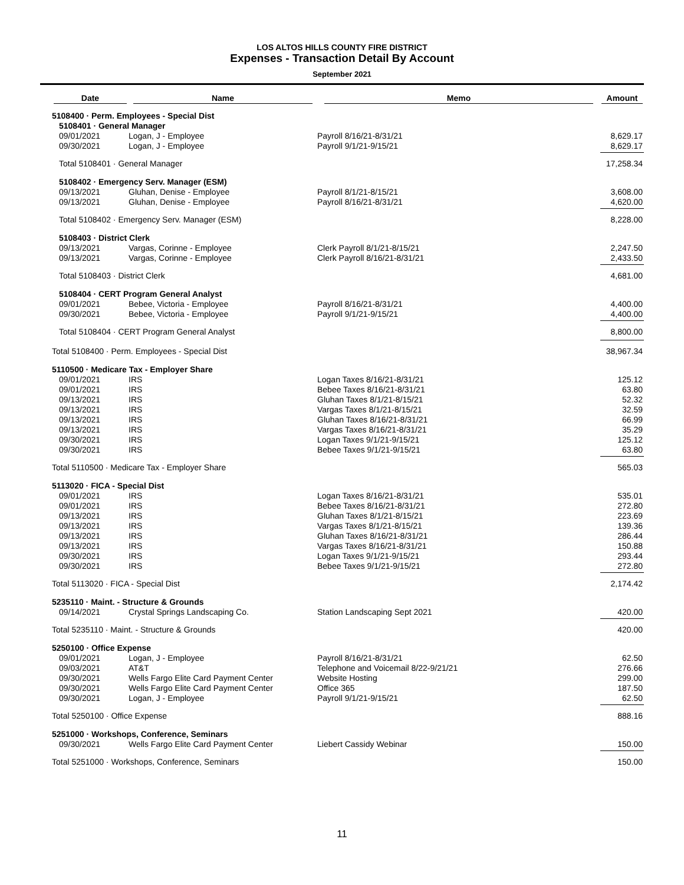LOS ALTOS HILLS COUNTY FIRE DISTRICT
Expenses - Transaction Detail By Account
September 2021
| Date | Name | Memo | Amount |
| --- | --- | --- | --- |
| 5108400 · Perm. Employees - Special Dist | | | |
| 5108401 · General Manager | | | |
| 09/01/2021 | Logan, J - Employee | Payroll 8/16/21-8/31/21 | 8,629.17 |
| 09/30/2021 | Logan, J - Employee | Payroll 9/1/21-9/15/21 | 8,629.17 |
| Total 5108401 · General Manager | | | 17,258.34 |
| 5108402 · Emergency Serv. Manager (ESM) | | | |
| 09/13/2021 | Gluhan, Denise - Employee | Payroll 8/1/21-8/15/21 | 3,608.00 |
| 09/13/2021 | Gluhan, Denise - Employee | Payroll 8/16/21-8/31/21 | 4,620.00 |
| Total 5108402 · Emergency Serv. Manager (ESM) | | | 8,228.00 |
| 5108403 · District Clerk | | | |
| 09/13/2021 | Vargas, Corinne - Employee | Clerk Payroll 8/1/21-8/15/21 | 2,247.50 |
| 09/13/2021 | Vargas, Corinne - Employee | Clerk Payroll 8/16/21-8/31/21 | 2,433.50 |
| Total 5108403 · District Clerk | | | 4,681.00 |
| 5108404 · CERT Program General Analyst | | | |
| 09/01/2021 | Bebee, Victoria - Employee | Payroll 8/16/21-8/31/21 | 4,400.00 |
| 09/30/2021 | Bebee, Victoria - Employee | Payroll 9/1/21-9/15/21 | 4,400.00 |
| Total 5108404 · CERT Program General Analyst | | | 8,800.00 |
| Total 5108400 · Perm. Employees - Special Dist | | | 38,967.34 |
| 5110500 · Medicare Tax - Employer Share | | | |
| 09/01/2021 | IRS | Logan Taxes 8/16/21-8/31/21 | 125.12 |
| 09/01/2021 | IRS | Bebee Taxes 8/16/21-8/31/21 | 63.80 |
| 09/13/2021 | IRS | Gluhan Taxes 8/1/21-8/15/21 | 52.32 |
| 09/13/2021 | IRS | Vargas Taxes 8/1/21-8/15/21 | 32.59 |
| 09/13/2021 | IRS | Gluhan Taxes 8/16/21-8/31/21 | 66.99 |
| 09/13/2021 | IRS | Vargas Taxes 8/16/21-8/31/21 | 35.29 |
| 09/30/2021 | IRS | Logan Taxes 9/1/21-9/15/21 | 125.12 |
| 09/30/2021 | IRS | Bebee Taxes 9/1/21-9/15/21 | 63.80 |
| Total 5110500 · Medicare Tax - Employer Share | | | 565.03 |
| 5113020 · FICA - Special Dist | | | |
| 09/01/2021 | IRS | Logan Taxes 8/16/21-8/31/21 | 535.01 |
| 09/01/2021 | IRS | Bebee Taxes 8/16/21-8/31/21 | 272.80 |
| 09/13/2021 | IRS | Gluhan Taxes 8/1/21-8/15/21 | 223.69 |
| 09/13/2021 | IRS | Vargas Taxes 8/1/21-8/15/21 | 139.36 |
| 09/13/2021 | IRS | Gluhan Taxes 8/16/21-8/31/21 | 286.44 |
| 09/13/2021 | IRS | Vargas Taxes 8/16/21-8/31/21 | 150.88 |
| 09/30/2021 | IRS | Logan Taxes 9/1/21-9/15/21 | 293.44 |
| 09/30/2021 | IRS | Bebee Taxes 9/1/21-9/15/21 | 272.80 |
| Total 5113020 · FICA - Special Dist | | | 2,174.42 |
| 5235110 · Maint. - Structure & Grounds | | | |
| 09/14/2021 | Crystal Springs Landscaping Co. | Station Landscaping Sept 2021 | 420.00 |
| Total 5235110 · Maint. - Structure & Grounds | | | 420.00 |
| 5250100 · Office Expense | | | |
| 09/01/2021 | Logan, J - Employee | Payroll 8/16/21-8/31/21 | 62.50 |
| 09/03/2021 | AT&T | Telephone and Voicemail 8/22-9/21/21 | 276.66 |
| 09/30/2021 | Wells Fargo Elite Card Payment Center | Website Hosting | 299.00 |
| 09/30/2021 | Wells Fargo Elite Card Payment Center | Office 365 | 187.50 |
| 09/30/2021 | Logan, J - Employee | Payroll 9/1/21-9/15/21 | 62.50 |
| Total 5250100 · Office Expense | | | 888.16 |
| 5251000 · Workshops, Conference, Seminars | | | |
| 09/30/2021 | Wells Fargo Elite Card Payment Center | Liebert Cassidy Webinar | 150.00 |
| Total 5251000 · Workshops, Conference, Seminars | | | 150.00 |
11